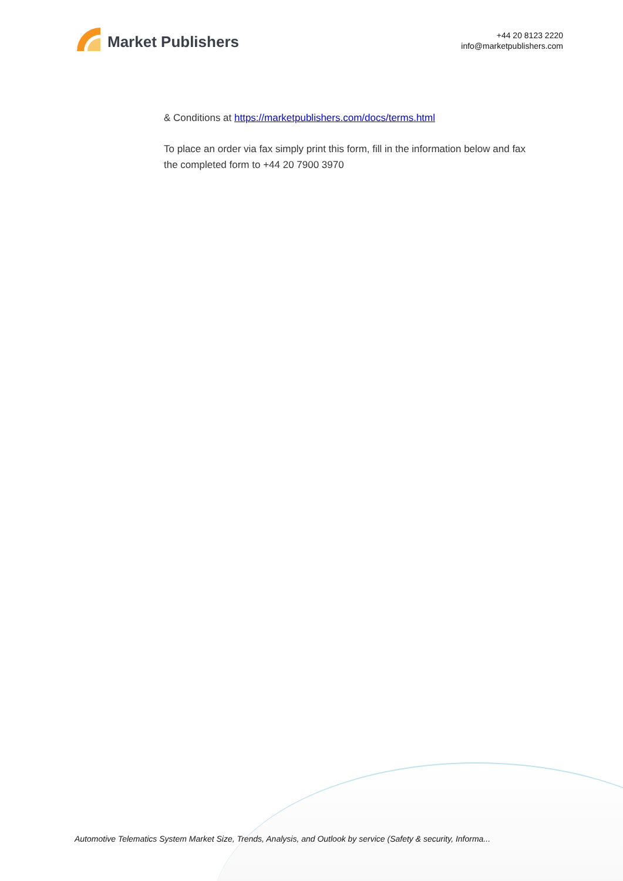Market Publishers
+44 20 8123 2220
info@marketpublishers.com
& Conditions at https://marketpublishers.com/docs/terms.html
To place an order via fax simply print this form, fill in the information below and fax the completed form to +44 20 7900 3970
Automotive Telematics System Market Size, Trends, Analysis, and Outlook by service (Safety & security, Informa...